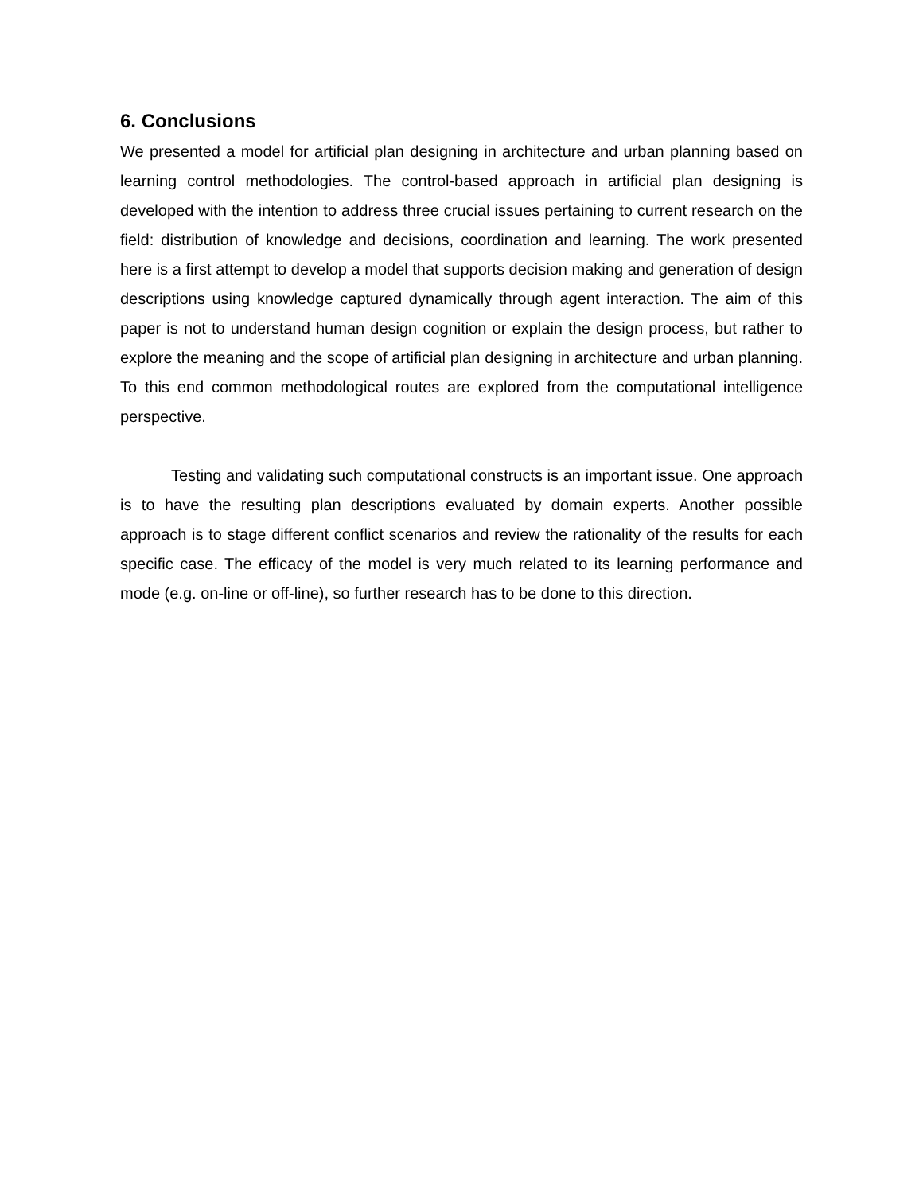6. Conclusions
We presented a model for artificial plan designing in architecture and urban planning based on learning control methodologies. The control-based approach in artificial plan designing is developed with the intention to address three crucial issues pertaining to current research on the field: distribution of knowledge and decisions, coordination and learning. The work presented here is a first attempt to develop a model that supports decision making and generation of design descriptions using knowledge captured dynamically through agent interaction. The aim of this paper is not to understand human design cognition or explain the design process, but rather to explore the meaning and the scope of artificial plan designing in architecture and urban planning. To this end common methodological routes are explored from the computational intelligence perspective.
Testing and validating such computational constructs is an important issue. One approach is to have the resulting plan descriptions evaluated by domain experts. Another possible approach is to stage different conflict scenarios and review the rationality of the results for each specific case. The efficacy of the model is very much related to its learning performance and mode (e.g. on-line or off-line), so further research has to be done to this direction.